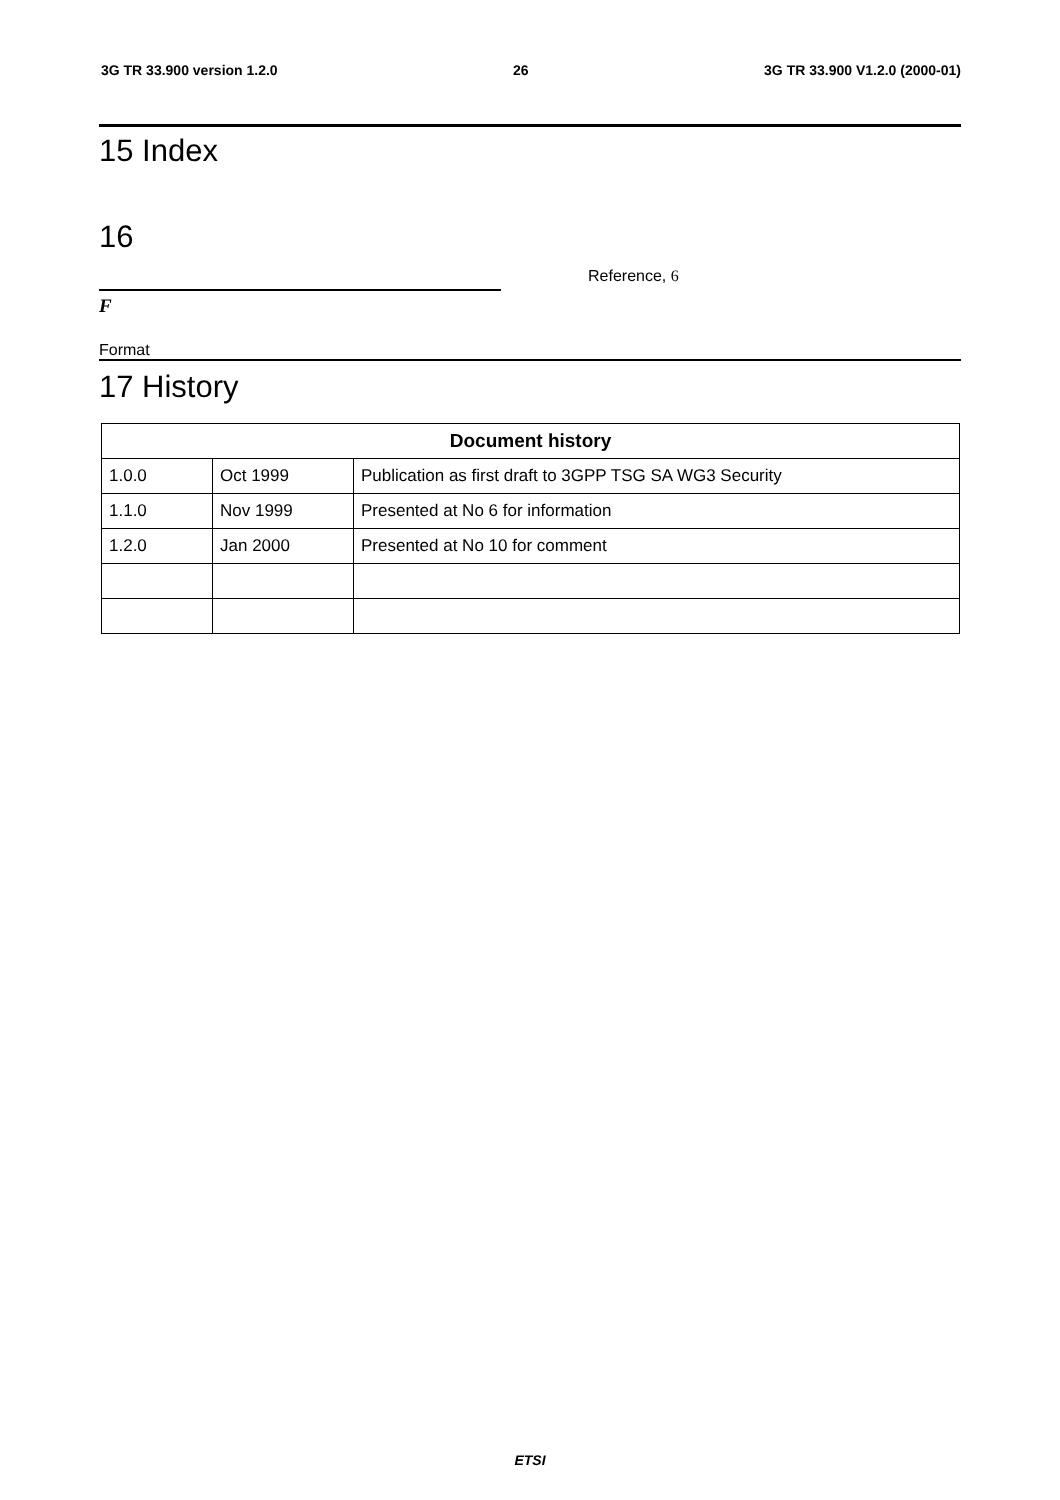3G TR 33.900 version 1.2.0 26 3G TR 33.900 V1.2.0 (2000-01)
15 Index
16
Reference, 6
F
Format
17 History
| Document history | | |
| --- | --- | --- |
| 1.0.0 | Oct 1999 | Publication as first draft to 3GPP TSG SA WG3 Security |
| 1.1.0 | Nov 1999 | Presented at No 6 for information |
| 1.2.0 | Jan 2000 | Presented at No 10 for comment |
ETSI